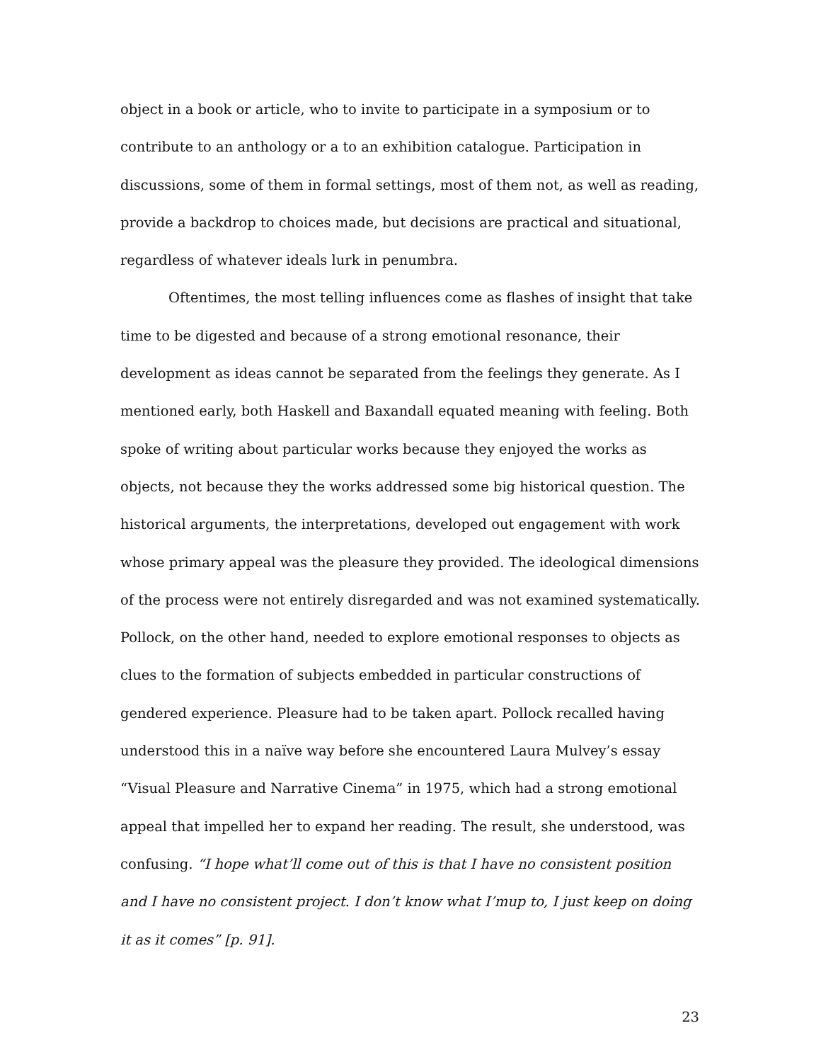object in a book or article, who to invite to participate in a symposium or to contribute to an anthology or a to an exhibition catalogue. Participation in discussions, some of them in formal settings, most of them not, as well as reading, provide a backdrop to choices made, but decisions are practical and situational, regardless of whatever ideals lurk in penumbra.
Oftentimes, the most telling influences come as flashes of insight that take time to be digested and because of a strong emotional resonance, their development as ideas cannot be separated from the feelings they generate. As I mentioned early, both Haskell and Baxandall equated meaning with feeling. Both spoke of writing about particular works because they enjoyed the works as objects, not because they the works addressed some big historical question. The historical arguments, the interpretations, developed out engagement with work whose primary appeal was the pleasure they provided. The ideological dimensions of the process were not entirely disregarded and was not examined systematically. Pollock, on the other hand, needed to explore emotional responses to objects as clues to the formation of subjects embedded in particular constructions of gendered experience. Pleasure had to be taken apart. Pollock recalled having understood this in a naïve way before she encountered Laura Mulvey’s essay “Visual Pleasure and Narrative Cinema” in 1975, which had a strong emotional appeal that impelled her to expand her reading. The result, she understood, was confusing. “I hope what’ll come out of this is that I have no consistent position and I have no consistent project. I don’t know what I’mup to, I just keep on doing it as it comes” [p. 91].
23